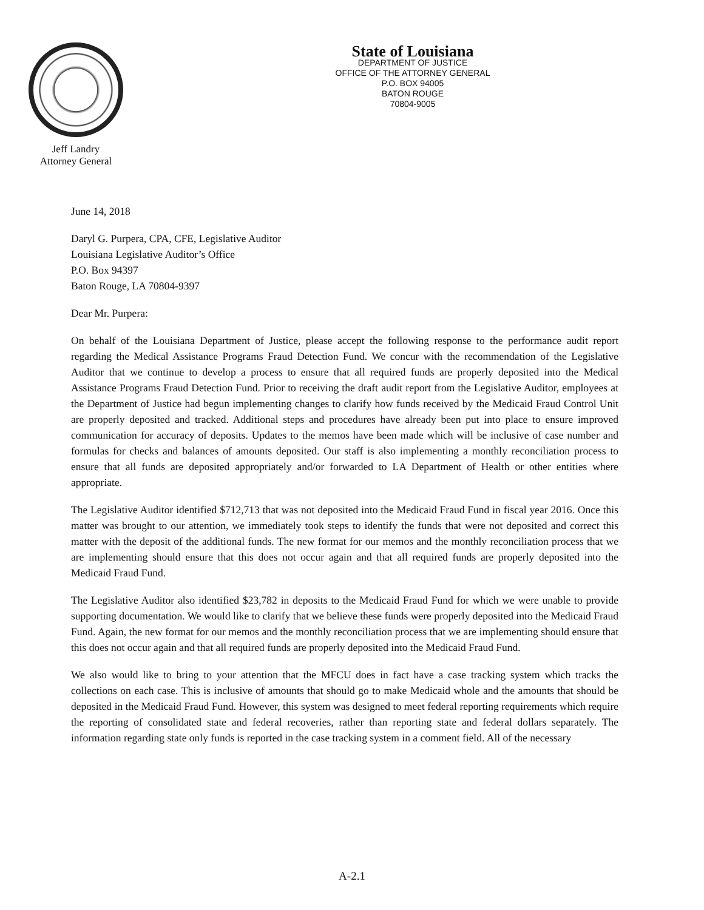Jeff Landry
Attorney General
State of Louisiana
DEPARTMENT OF JUSTICE
OFFICE OF THE ATTORNEY GENERAL
P.O. BOX 94005
BATON ROUGE
70804-9005
June 14, 2018
Daryl G. Purpera, CPA, CFE, Legislative Auditor
Louisiana Legislative Auditor’s Office
P.O. Box 94397
Baton Rouge, LA 70804-9397
Dear Mr. Purpera:
On behalf of the Louisiana Department of Justice, please accept the following response to the performance audit report regarding the Medical Assistance Programs Fraud Detection Fund. We concur with the recommendation of the Legislative Auditor that we continue to develop a process to ensure that all required funds are properly deposited into the Medical Assistance Programs Fraud Detection Fund. Prior to receiving the draft audit report from the Legislative Auditor, employees at the Department of Justice had begun implementing changes to clarify how funds received by the Medicaid Fraud Control Unit are properly deposited and tracked. Additional steps and procedures have already been put into place to ensure improved communication for accuracy of deposits. Updates to the memos have been made which will be inclusive of case number and formulas for checks and balances of amounts deposited. Our staff is also implementing a monthly reconciliation process to ensure that all funds are deposited appropriately and/or forwarded to LA Department of Health or other entities where appropriate.
The Legislative Auditor identified $712,713 that was not deposited into the Medicaid Fraud Fund in fiscal year 2016. Once this matter was brought to our attention, we immediately took steps to identify the funds that were not deposited and correct this matter with the deposit of the additional funds. The new format for our memos and the monthly reconciliation process that we are implementing should ensure that this does not occur again and that all required funds are properly deposited into the Medicaid Fraud Fund.
The Legislative Auditor also identified $23,782 in deposits to the Medicaid Fraud Fund for which we were unable to provide supporting documentation. We would like to clarify that we believe these funds were properly deposited into the Medicaid Fraud Fund. Again, the new format for our memos and the monthly reconciliation process that we are implementing should ensure that this does not occur again and that all required funds are properly deposited into the Medicaid Fraud Fund.
We also would like to bring to your attention that the MFCU does in fact have a case tracking system which tracks the collections on each case. This is inclusive of amounts that should go to make Medicaid whole and the amounts that should be deposited in the Medicaid Fraud Fund. However, this system was designed to meet federal reporting requirements which require the reporting of consolidated state and federal recoveries, rather than reporting state and federal dollars separately. The information regarding state only funds is reported in the case tracking system in a comment field. All of the necessary
A-2.1